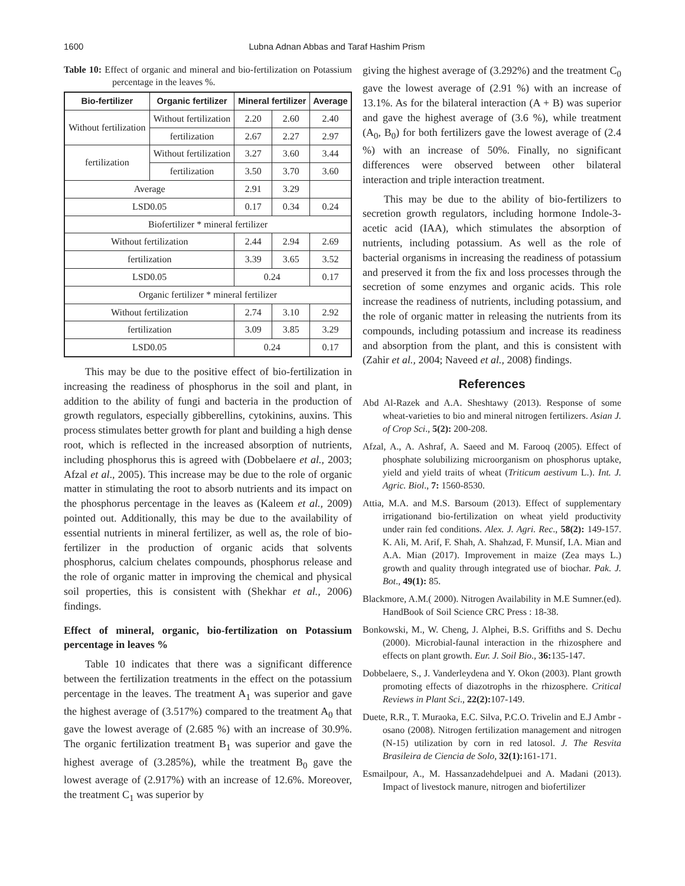1600 Lubna Adnan Abbas and Taraf Hashim Prism
Table 10: Effect of organic and mineral and bio-fertilization on Potassium percentage in the leaves %.
| Bio-fertilizer | Organic fertilizer | Mineral fertilizer | | Average |
| --- | --- | --- | --- | --- |
| Without fertilization | Without fertilization | 2.20 | 2.60 | 2.40 |
| | fertilization | 2.67 | 2.27 | 2.97 |
| fertilization | Without fertilization | 3.27 | 3.60 | 3.44 |
| | fertilization | 3.50 | 3.70 | 3.60 |
| Average | | 2.91 | 3.29 | |
| LSD0.05 | | 0.17 | 0.34 | 0.24 |
| Biofertilizer * mineral fertilizer | | | | |
| Without fertilization | | 2.44 | 2.94 | 2.69 |
| fertilization | | 3.39 | 3.65 | 3.52 |
| LSD0.05 | | 0.24 | | 0.17 |
| Organic fertilizer * mineral fertilizer | | | | |
| Without fertilization | | 2.74 | 3.10 | 2.92 |
| fertilization | | 3.09 | 3.85 | 3.29 |
| LSD0.05 | | 0.24 | | 0.17 |
This may be due to the positive effect of bio-fertilization in increasing the readiness of phosphorus in the soil and plant, in addition to the ability of fungi and bacteria in the production of growth regulators, especially gibberellins, cytokinins, auxins. This process stimulates better growth for plant and building a high dense root, which is reflected in the increased absorption of nutrients, including phosphorus this is agreed with (Dobbelaere et al., 2003; Afzal et al., 2005). This increase may be due to the role of organic matter in stimulating the root to absorb nutrients and its impact on the phosphorus percentage in the leaves as (Kaleem et al., 2009) pointed out. Additionally, this may be due to the availability of essential nutrients in mineral fertilizer, as well as, the role of bio-fertilizer in the production of organic acids that solvents phosphorus, calcium chelates compounds, phosphorus release and the role of organic matter in improving the chemical and physical soil properties, this is consistent with (Shekhar et al., 2006) findings.
Effect of mineral, organic, bio-fertilization on Potassium percentage in leaves %
Table 10 indicates that there was a significant difference between the fertilization treatments in the effect on the potassium percentage in the leaves. The treatment A<sub>1</sub> was superior and gave the highest average of (3.517%) compared to the treatment A<sub>0</sub> that gave the lowest average of (2.685 %) with an increase of 30.9%. The organic fertilization treatment B<sub>1</sub> was superior and gave the highest average of (3.285%), while the treatment B<sub>0</sub> gave the lowest average of (2.917%) with an increase of 12.6%. Moreover, the treatment C<sub>1</sub> was superior by
giving the highest average of (3.292%) and the treatment C<sub>0</sub> gave the lowest average of (2.91 %) with an increase of 13.1%. As for the bilateral interaction (A + B) was superior and gave the highest average of (3.6 %), while treatment (A<sub>0</sub>, B<sub>0</sub>) for both fertilizers gave the lowest average of (2.4 %) with an increase of 50%. Finally, no significant differences were observed between other bilateral interaction and triple interaction treatment.
This may be due to the ability of bio-fertilizers to secretion growth regulators, including hormone Indole-3-acetic acid (IAA), which stimulates the absorption of nutrients, including potassium. As well as the role of bacterial organisms in increasing the readiness of potassium and preserved it from the fix and loss processes through the secretion of some enzymes and organic acids. This role increase the readiness of nutrients, including potassium, and the role of organic matter in releasing the nutrients from its compounds, including potassium and increase its readiness and absorption from the plant, and this is consistent with (Zahir et al., 2004; Naveed et al., 2008) findings.
References
Abd Al-Razek and A.A. Sheshtawy (2013). Response of some wheat-varieties to bio and mineral nitrogen fertilizers. Asian J. of Crop Sci., 5(2): 200-208.
Afzal, A., A. Ashraf, A. Saeed and M. Farooq (2005). Effect of phosphate solubilizing microorganism on phosphorus uptake, yield and yield traits of wheat (Triticum aestivum L.). Int. J. Agric. Biol., 7: 1560-8530.
Attia, M.A. and M.S. Barsoum (2013). Effect of supplementary irrigationand bio-fertilization on wheat yield productivity under rain fed conditions. Alex. J. Agri. Rec., 58(2): 149-157. K. Ali, M. Arif, F. Shah, A. Shahzad, F. Munsif, I.A. Mian and A.A. Mian (2017). Improvement in maize (Zea mays L.) growth and quality through integrated use of biochar. Pak. J. Bot., 49(1): 85.
Blackmore, A.M.( 2000). Nitrogen Availability in M.E Sumner.(ed). HandBook of Soil Science CRC Press : 18-38.
Bonkowski, M., W. Cheng, J. Alphei, B.S. Griffiths and S. Dechu (2000). Microbial-faunal interaction in the rhizosphere and effects on plant growth. Eur. J. Soil Bio., 36: 135-147.
Dobbelaere, S., J. Vanderleydena and Y. Okon (2003). Plant growth promoting effects of diazotrophs in the rhizosphere. Critical Reviews in Plant Sci., 22(2): 107-149.
Duete, R.R., T. Muraoka, E.C. Silva, P.C.O. Trivelin and E.J Ambr -osano (2008). Nitrogen fertilization management and nitrogen (N-15) utilization by corn in red latosol. J. The Resvita Brasileira de Ciencia de Solo, 32(1): 161-171.
Esmailpour, A., M. Hassanzadehdelpuei and A. Madani (2013). Impact of livestock manure, nitrogen and biofertilizer